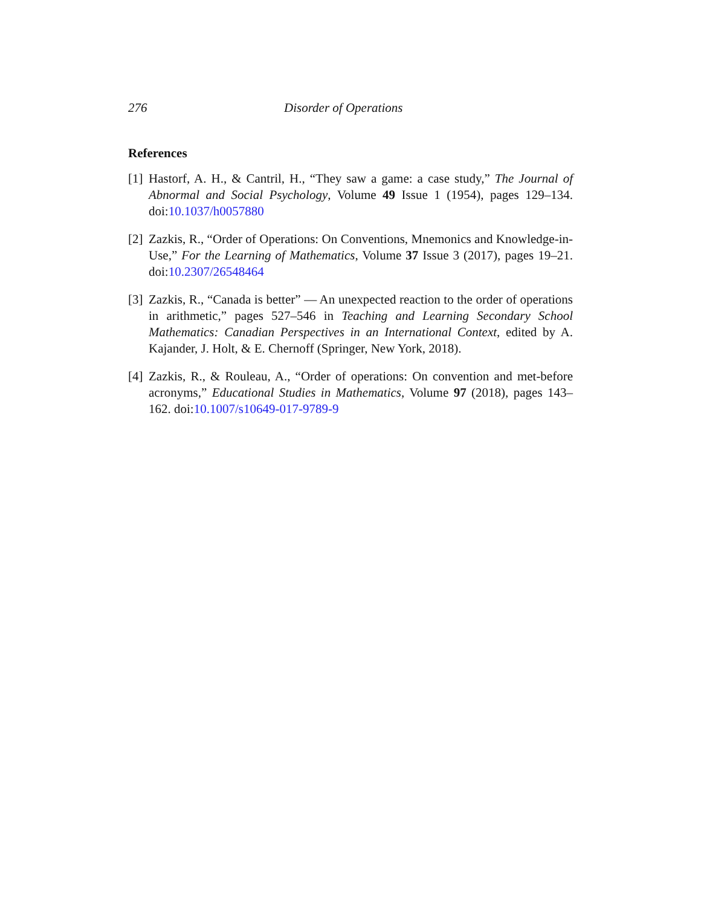276 Disorder of Operations
References
[1]
Hastorf, A. H., & Cantril, H., “They saw a game: a case study,” The Journal of Abnormal and Social Psychology, Volume 49 Issue 1 (1954), pages 129–134. doi:10.1037/h0057880
[2]
Zazkis, R., “Order of Operations: On Conventions, Mnemonics and Knowledge-in-Use,” For the Learning of Mathematics, Volume 37 Issue 3 (2017), pages 19–21. doi:10.2307/26548464
[3]
Zazkis, R., “Canada is better” — An unexpected reaction to the order of operations in arithmetic,” pages 527–546 in Teaching and Learning Secondary School Mathematics: Canadian Perspectives in an International Context, edited by A. Kajander, J. Holt, & E. Chernoff (Springer, New York, 2018).
[4]
Zazkis, R., & Rouleau, A., “Order of operations: On convention and met-before acronyms,” Educational Studies in Mathematics, Volume 97 (2018), pages 143–162. doi:10.1007/s10649-017-9789-9